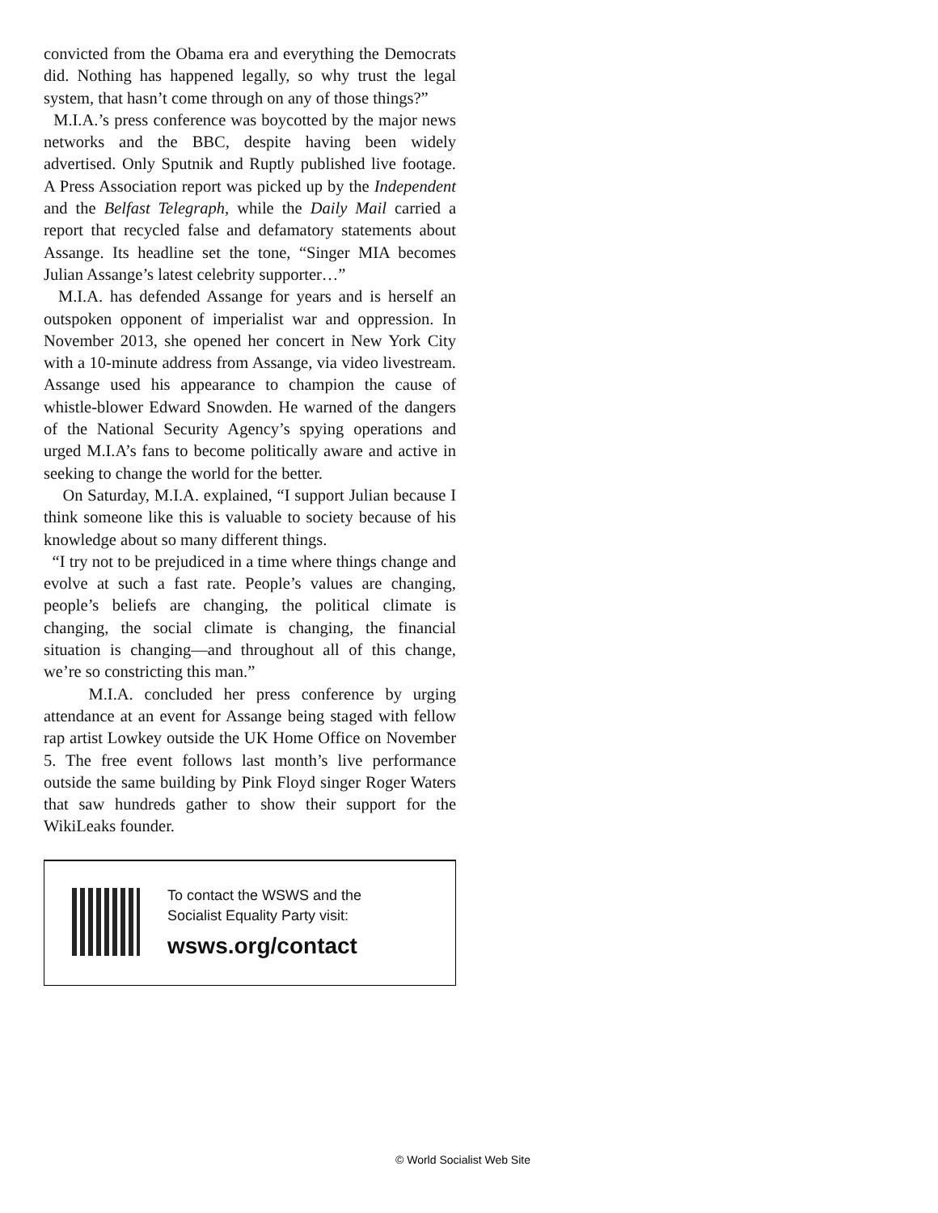convicted from the Obama era and everything the Democrats did. Nothing has happened legally, so why trust the legal system, that hasn’t come through on any of those things?”
M.I.A.’s press conference was boycotted by the major news networks and the BBC, despite having been widely advertised. Only Sputnik and Ruptly published live footage. A Press Association report was picked up by the Independent and the Belfast Telegraph, while the Daily Mail carried a report that recycled false and defamatory statements about Assange. Its headline set the tone, “Singer MIA becomes Julian Assange’s latest celebrity supporter…”
M.I.A. has defended Assange for years and is herself an outspoken opponent of imperialist war and oppression. In November 2013, she opened her concert in New York City with a 10-minute address from Assange, via video livestream. Assange used his appearance to champion the cause of whistle-blower Edward Snowden. He warned of the dangers of the National Security Agency’s spying operations and urged M.I.A’s fans to become politically aware and active in seeking to change the world for the better.
On Saturday, M.I.A. explained, “I support Julian because I think someone like this is valuable to society because of his knowledge about so many different things.
“I try not to be prejudiced in a time where things change and evolve at such a fast rate. People’s values are changing, people’s beliefs are changing, the political climate is changing, the social climate is changing, the financial situation is changing—and throughout all of this change, we’re so constricting this man.”
M.I.A. concluded her press conference by urging attendance at an event for Assange being staged with fellow rap artist Lowkey outside the UK Home Office on November 5. The free event follows last month’s live performance outside the same building by Pink Floyd singer Roger Waters that saw hundreds gather to show their support for the WikiLeaks founder.
To contact the WSWS and the
Socialist Equality Party visit:
wsws.org/contact
© World Socialist Web Site